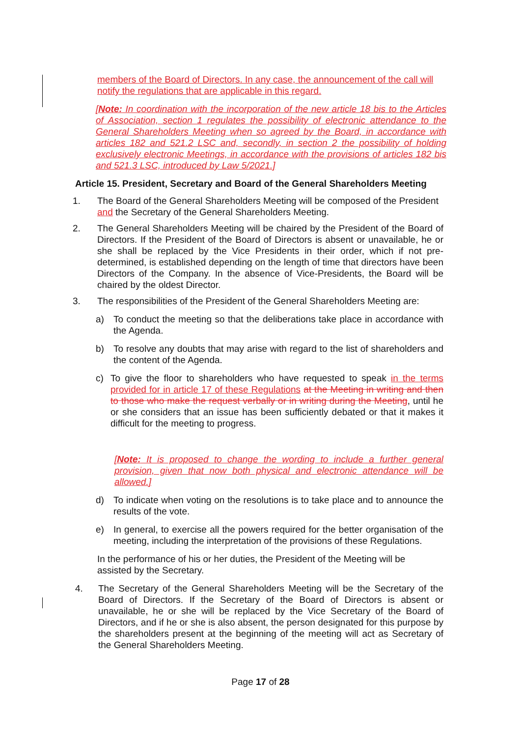members of the Board of Directors. In any case, the announcement of the call will notify the regulations that are applicable in this regard.
[Note: In coordination with the incorporation of the new article 18 bis to the Articles of Association, section 1 regulates the possibility of electronic attendance to the General Shareholders Meeting when so agreed by the Board, in accordance with articles 182 and 521.2 LSC and, secondly, in section 2 the possibility of holding exclusively electronic Meetings, in accordance with the provisions of articles 182 bis and 521.3 LSC, introduced by Law 5/2021.]
Article 15. President, Secretary and Board of the General Shareholders Meeting
1. The Board of the General Shareholders Meeting will be composed of the President and the Secretary of the General Shareholders Meeting.
2. The General Shareholders Meeting will be chaired by the President of the Board of Directors. If the President of the Board of Directors is absent or unavailable, he or she shall be replaced by the Vice Presidents in their order, which if not pre-determined, is established depending on the length of time that directors have been Directors of the Company. In the absence of Vice-Presidents, the Board will be chaired by the oldest Director.
3. The responsibilities of the President of the General Shareholders Meeting are:
a) To conduct the meeting so that the deliberations take place in accordance with the Agenda.
b) To resolve any doubts that may arise with regard to the list of shareholders and the content of the Agenda.
c) To give the floor to shareholders who have requested to speak in the terms provided for in article 17 of these Regulations at the Meeting in writing and then to those who make the request verbally or in writing during the Meeting, until he or she considers that an issue has been sufficiently debated or that it makes it difficult for the meeting to progress.
[Note: It is proposed to change the wording to include a further general provision, given that now both physical and electronic attendance will be allowed.]
d) To indicate when voting on the resolutions is to take place and to announce the results of the vote.
e) In general, to exercise all the powers required for the better organisation of the meeting, including the interpretation of the provisions of these Regulations.
In the performance of his or her duties, the President of the Meeting will be assisted by the Secretary.
4. The Secretary of the General Shareholders Meeting will be the Secretary of the Board of Directors. If the Secretary of the Board of Directors is absent or unavailable, he or she will be replaced by the Vice Secretary of the Board of Directors, and if he or she is also absent, the person designated for this purpose by the shareholders present at the beginning of the meeting will act as Secretary of the General Shareholders Meeting.
Page 17 of 28